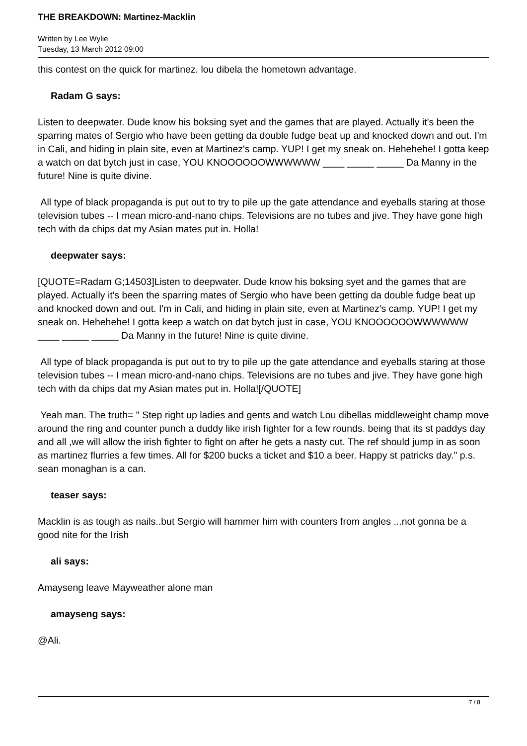THE BREAKDOWN: Martinez-Macklin
Written by Lee Wylie
Tuesday, 13 March 2012 09:00
this contest on the quick for martinez. lou dibela the hometown advantage.
Radam G says:
Listen to deepwater. Dude know his boksing syet and the games that are played. Actually it's been the sparring mates of Sergio who have been getting da double fudge beat up and knocked down and out. I'm in Cali, and hiding in plain site, even at Martinez's camp. YUP! I get my sneak on. Hehehehe! I gotta keep a watch on dat bytch just in case, YOU KNOOOOOOWWWWWW ____ _____ _____ Da Manny in the future! Nine is quite divine.
All type of black propaganda is put out to try to pile up the gate attendance and eyeballs staring at those television tubes -- I mean micro-and-nano chips. Televisions are no tubes and jive. They have gone high tech with da chips dat my Asian mates put in. Holla!
deepwater says:
[QUOTE=Radam G;14503]Listen to deepwater. Dude know his boksing syet and the games that are played. Actually it's been the sparring mates of Sergio who have been getting da double fudge beat up and knocked down and out. I'm in Cali, and hiding in plain site, even at Martinez's camp. YUP! I get my sneak on. Hehehehe! I gotta keep a watch on dat bytch just in case, YOU KNOOOOOOWWWWWW ____ _____ _____ Da Manny in the future! Nine is quite divine.
All type of black propaganda is put out to try to pile up the gate attendance and eyeballs staring at those television tubes -- I mean micro-and-nano chips. Televisions are no tubes and jive. They have gone high tech with da chips dat my Asian mates put in. Holla![/QUOTE]
Yeah man. The truth= " Step right up ladies and gents and watch Lou dibellas middleweight champ move around the ring and counter punch a duddy like irish fighter for a few rounds. being that its st paddys day and all ,we will allow the irish fighter to fight on after he gets a nasty cut. The ref should jump in as soon as martinez flurries a few times. All for $200 bucks a ticket and $10 a beer. Happy st patricks day." p.s. sean monaghan is a can.
teaser says:
Macklin is as tough as nails..but Sergio will hammer him with counters from angles ...not gonna be a good nite for the Irish
ali says:
Amayseng leave Mayweather alone man
amayseng says:
@Ali.
7 / 8